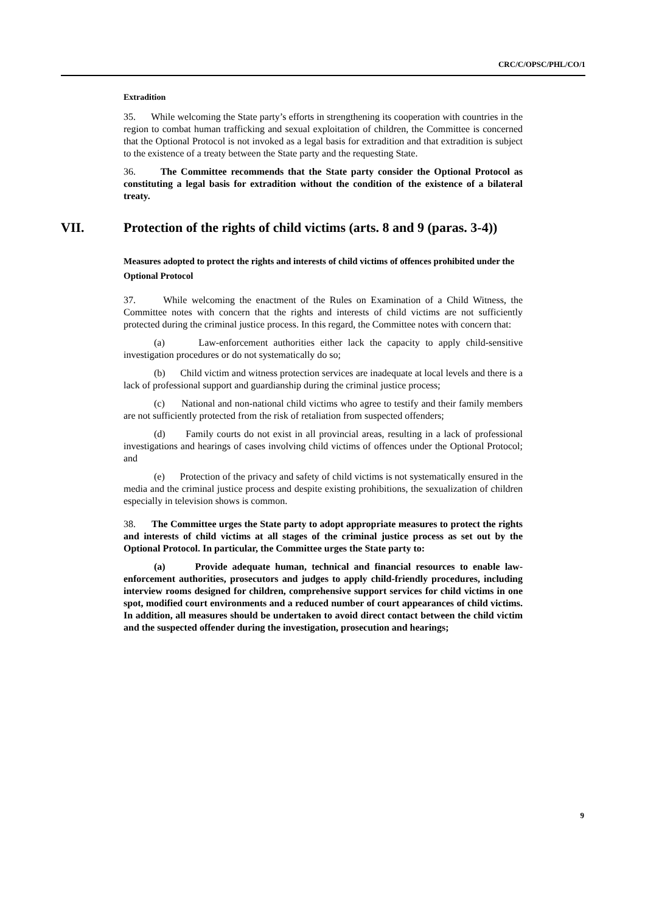CRC/C/OPSC/PHL/CO/1
Extradition
35. While welcoming the State party’s efforts in strengthening its cooperation with countries in the region to combat human trafficking and sexual exploitation of children, the Committee is concerned that the Optional Protocol is not invoked as a legal basis for extradition and that extradition is subject to the existence of a treaty between the State party and the requesting State.
36. The Committee recommends that the State party consider the Optional Protocol as constituting a legal basis for extradition without the condition of the existence of a bilateral treaty.
VII. Protection of the rights of child victims (arts. 8 and 9 (paras. 3-4))
Measures adopted to protect the rights and interests of child victims of offences prohibited under the Optional Protocol
37. While welcoming the enactment of the Rules on Examination of a Child Witness, the Committee notes with concern that the rights and interests of child victims are not sufficiently protected during the criminal justice process. In this regard, the Committee notes with concern that:
(a) Law-enforcement authorities either lack the capacity to apply child-sensitive investigation procedures or do not systematically do so;
(b) Child victim and witness protection services are inadequate at local levels and there is a lack of professional support and guardianship during the criminal justice process;
(c) National and non-national child victims who agree to testify and their family members are not sufficiently protected from the risk of retaliation from suspected offenders;
(d) Family courts do not exist in all provincial areas, resulting in a lack of professional investigations and hearings of cases involving child victims of offences under the Optional Protocol; and
(e) Protection of the privacy and safety of child victims is not systematically ensured in the media and the criminal justice process and despite existing prohibitions, the sexualization of children especially in television shows is common.
38. The Committee urges the State party to adopt appropriate measures to protect the rights and interests of child victims at all stages of the criminal justice process as set out by the Optional Protocol. In particular, the Committee urges the State party to:
(a) Provide adequate human, technical and financial resources to enable law-enforcement authorities, prosecutors and judges to apply child-friendly procedures, including interview rooms designed for children, comprehensive support services for child victims in one spot, modified court environments and a reduced number of court appearances of child victims. In addition, all measures should be undertaken to avoid direct contact between the child victim and the suspected offender during the investigation, prosecution and hearings;
9